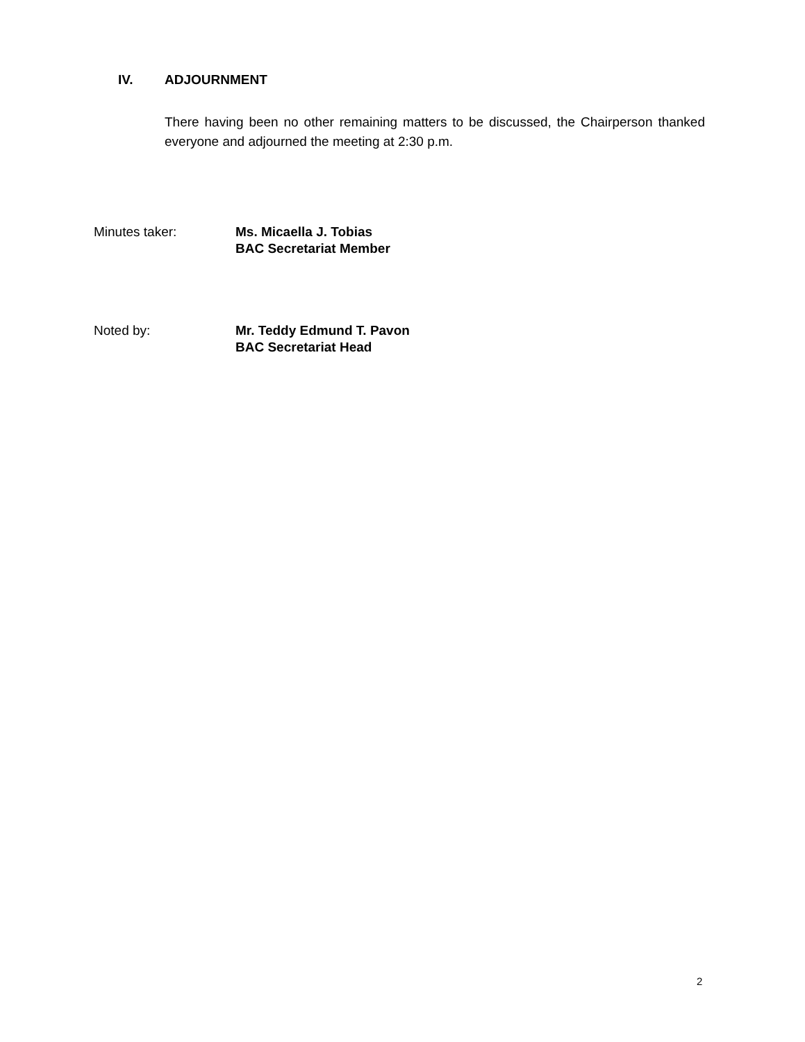IV. ADJOURNMENT
There having been no other remaining matters to be discussed, the Chairperson thanked everyone and adjourned the meeting at 2:30 p.m.
Minutes taker: Ms. Micaella J. Tobias
BAC Secretariat Member
Noted by: Mr. Teddy Edmund T. Pavon
BAC Secretariat Head
2